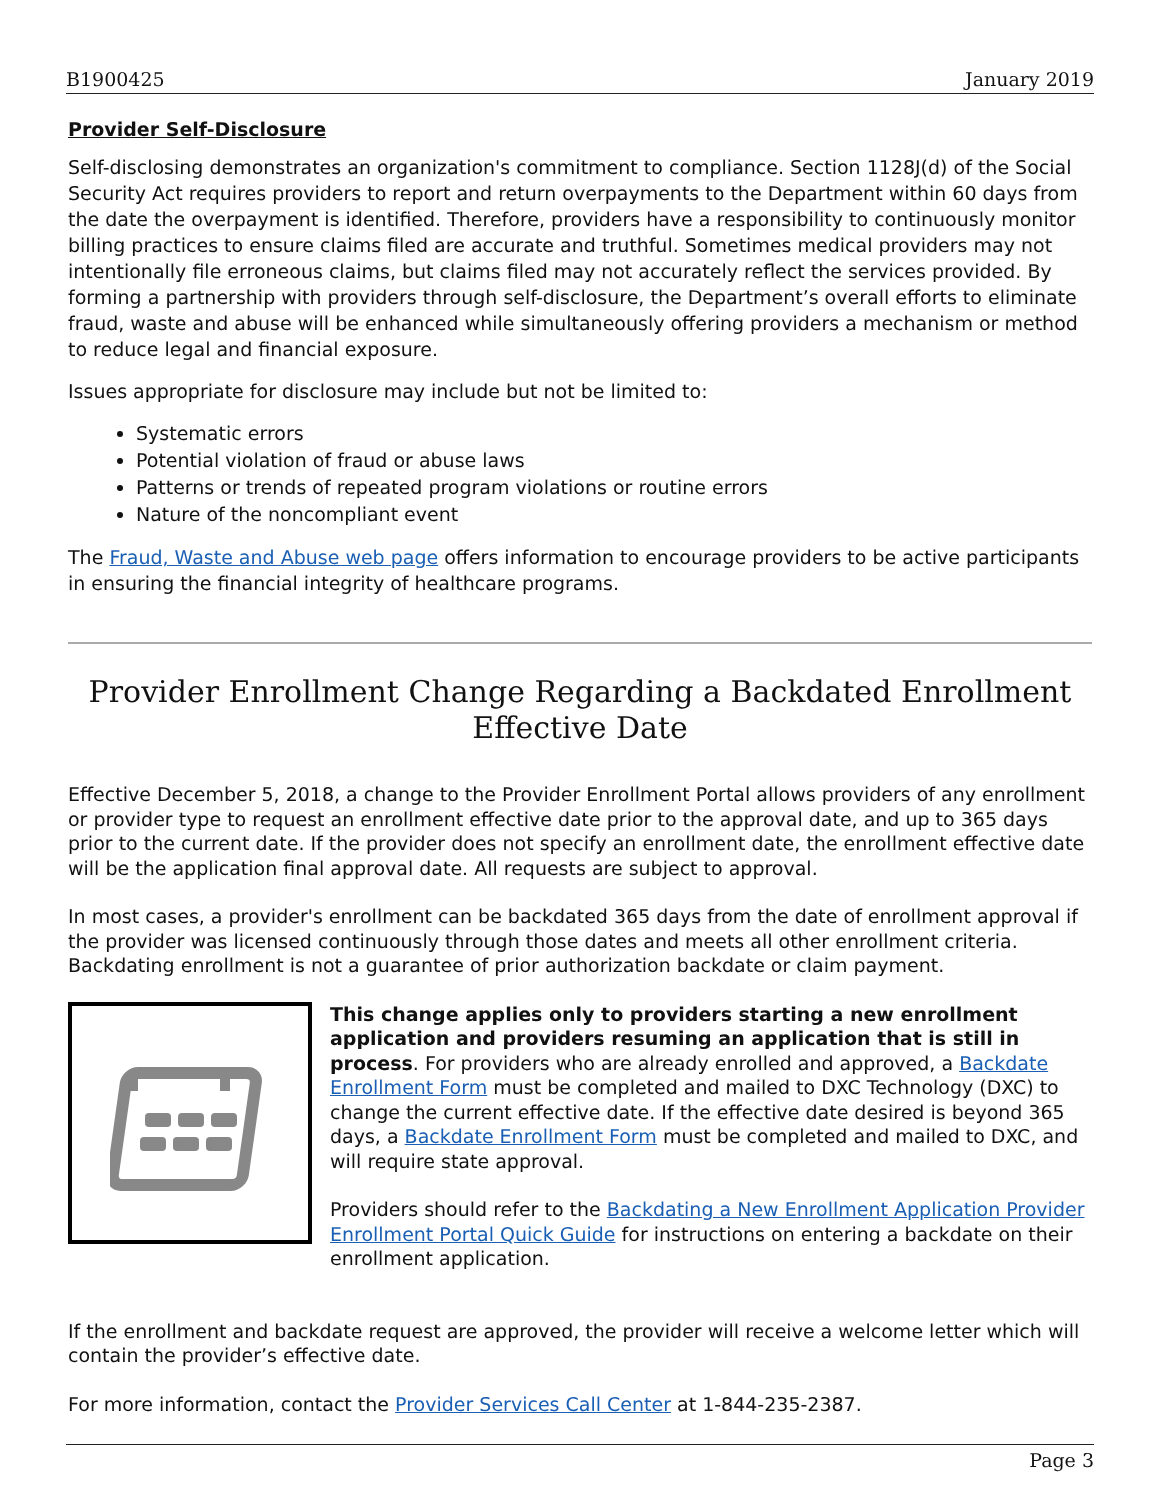B1900425 January 2019
Provider Self-Disclosure
Self-disclosing demonstrates an organization's commitment to compliance. Section 1128J(d) of the Social Security Act requires providers to report and return overpayments to the Department within 60 days from the date the overpayment is identified. Therefore, providers have a responsibility to continuously monitor billing practices to ensure claims filed are accurate and truthful. Sometimes medical providers may not intentionally file erroneous claims, but claims filed may not accurately reflect the services provided. By forming a partnership with providers through self-disclosure, the Department’s overall efforts to eliminate fraud, waste and abuse will be enhanced while simultaneously offering providers a mechanism or method to reduce legal and financial exposure.
Issues appropriate for disclosure may include but not be limited to:
Systematic errors
Potential violation of fraud or abuse laws
Patterns or trends of repeated program violations or routine errors
Nature of the noncompliant event
The Fraud, Waste and Abuse web page offers information to encourage providers to be active participants in ensuring the financial integrity of healthcare programs.
Provider Enrollment Change Regarding a Backdated Enrollment Effective Date
Effective December 5, 2018, a change to the Provider Enrollment Portal allows providers of any enrollment or provider type to request an enrollment effective date prior to the approval date, and up to 365 days prior to the current date. If the provider does not specify an enrollment date, the enrollment effective date will be the application final approval date. All requests are subject to approval.
In most cases, a provider's enrollment can be backdated 365 days from the date of enrollment approval if the provider was licensed continuously through those dates and meets all other enrollment criteria. Backdating enrollment is not a guarantee of prior authorization backdate or claim payment.
This change applies only to providers starting a new enrollment application and providers resuming an application that is still in process. For providers who are already enrolled and approved, a Backdate Enrollment Form must be completed and mailed to DXC Technology (DXC) to change the current effective date. If the effective date desired is beyond 365 days, a Backdate Enrollment Form must be completed and mailed to DXC, and will require state approval.
Providers should refer to the Backdating a New Enrollment Application Provider Enrollment Portal Quick Guide for instructions on entering a backdate on their enrollment application.
If the enrollment and backdate request are approved, the provider will receive a welcome letter which will contain the provider’s effective date.
For more information, contact the Provider Services Call Center at 1-844-235-2387.
Page 3